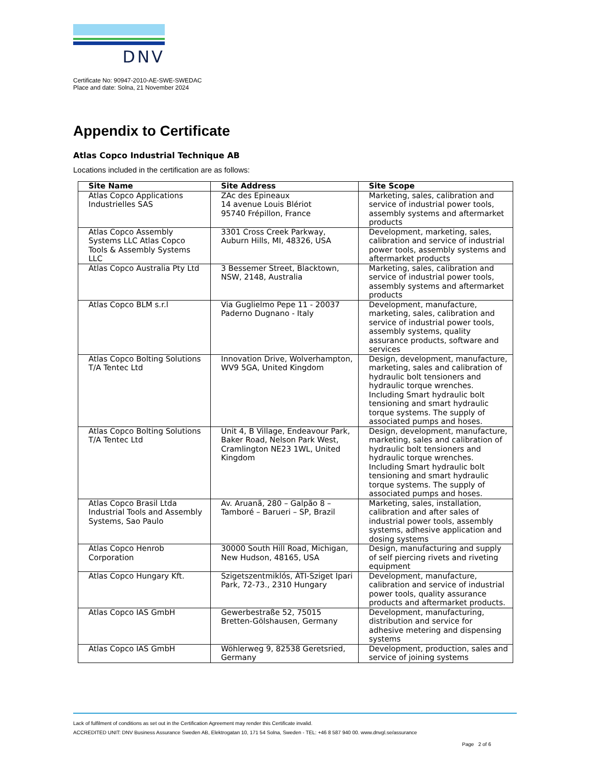DNV
Certificate No: 90947-2010-AE-SWE-SWEDAC
Place and date: Solna, 21 November 2024
Appendix to Certificate
Atlas Copco Industrial Technique AB
Locations included in the certification are as follows:
| Site Name | Site Address | Site Scope |
| --- | --- | --- |
| Atlas Copco Applications Industrielles SAS | ZAc des Epineaux 14 avenue Louis Blériot 95740 Frépillon, France | Marketing, sales, calibration and service of industrial power tools, assembly systems and aftermarket products |
| Atlas Copco Assembly Systems LLC Atlas Copco Tools & Assembly Systems LLC | 3301 Cross Creek Parkway, Auburn Hills, MI, 48326, USA | Development, marketing, sales, calibration and service of industrial power tools, assembly systems and aftermarket products |
| Atlas Copco Australia Pty Ltd | 3 Bessemer Street, Blacktown, NSW, 2148, Australia | Marketing, sales, calibration and service of industrial power tools, assembly systems and aftermarket products |
| Atlas Copco BLM s.r.l | Via Guglielmo Pepe 11 - 20037 Paderno Dugnano - Italy | Development, manufacture, marketing, sales, calibration and service of industrial power tools, assembly systems, quality assurance products, software and services |
| Atlas Copco Bolting Solutions T/A Tentec Ltd | Innovation Drive, Wolverhampton, WV9 5GA, United Kingdom | Design, development, manufacture, marketing, sales and calibration of hydraulic bolt tensioners and hydraulic torque wrenches. Including Smart hydraulic bolt tensioning and smart hydraulic torque systems. The supply of associated pumps and hoses. |
| Atlas Copco Bolting Solutions T/A Tentec Ltd | Unit 4, B Village, Endeavour Park, Baker Road, Nelson Park West, Cramlington NE23 1WL, United Kingdom | Design, development, manufacture, marketing, sales and calibration of hydraulic bolt tensioners and hydraulic torque wrenches. Including Smart hydraulic bolt tensioning and smart hydraulic torque systems. The supply of associated pumps and hoses. |
| Atlas Copco Brasil Ltda Industrial Tools and Assembly Systems, Sao Paulo | Av. Aruanã, 280 – Galpão 8 – Tamboré – Barueri – SP, Brazil | Marketing, sales, installation, calibration and after sales of industrial power tools, assembly systems, adhesive application and dosing systems |
| Atlas Copco Henrob Corporation | 30000 South Hill Road, Michigan, New Hudson, 48165, USA | Design, manufacturing and supply of self piercing rivets and riveting equipment |
| Atlas Copco Hungary Kft. | Szigetszentmiklós, ÁTI-Sziget Ipari Park, 72-73., 2310 Hungary | Development, manufacture, calibration and service of industrial power tools, quality assurance products and aftermarket products. |
| Atlas Copco IAS GmbH | Gewerbestraße 52, 75015 Bretten-Gölshausen, Germany | Development, manufacturing, distribution and service for adhesive metering and dispensing systems |
| Atlas Copco IAS GmbH | Wöhlerweg 9, 82538 Geretsried, Germany | Development, production, sales and service of joining systems |
Lack of fulfilment of conditions as set out in the Certification Agreement may render this Certificate invalid.
ACCREDITED UNIT: DNV Business Assurance Sweden AB, Elektrogatan 10, 171 54 Solna, Sweden - TEL: +46 8 587 940 00. www.dnvgl.se/assurance
Page 2 of 6